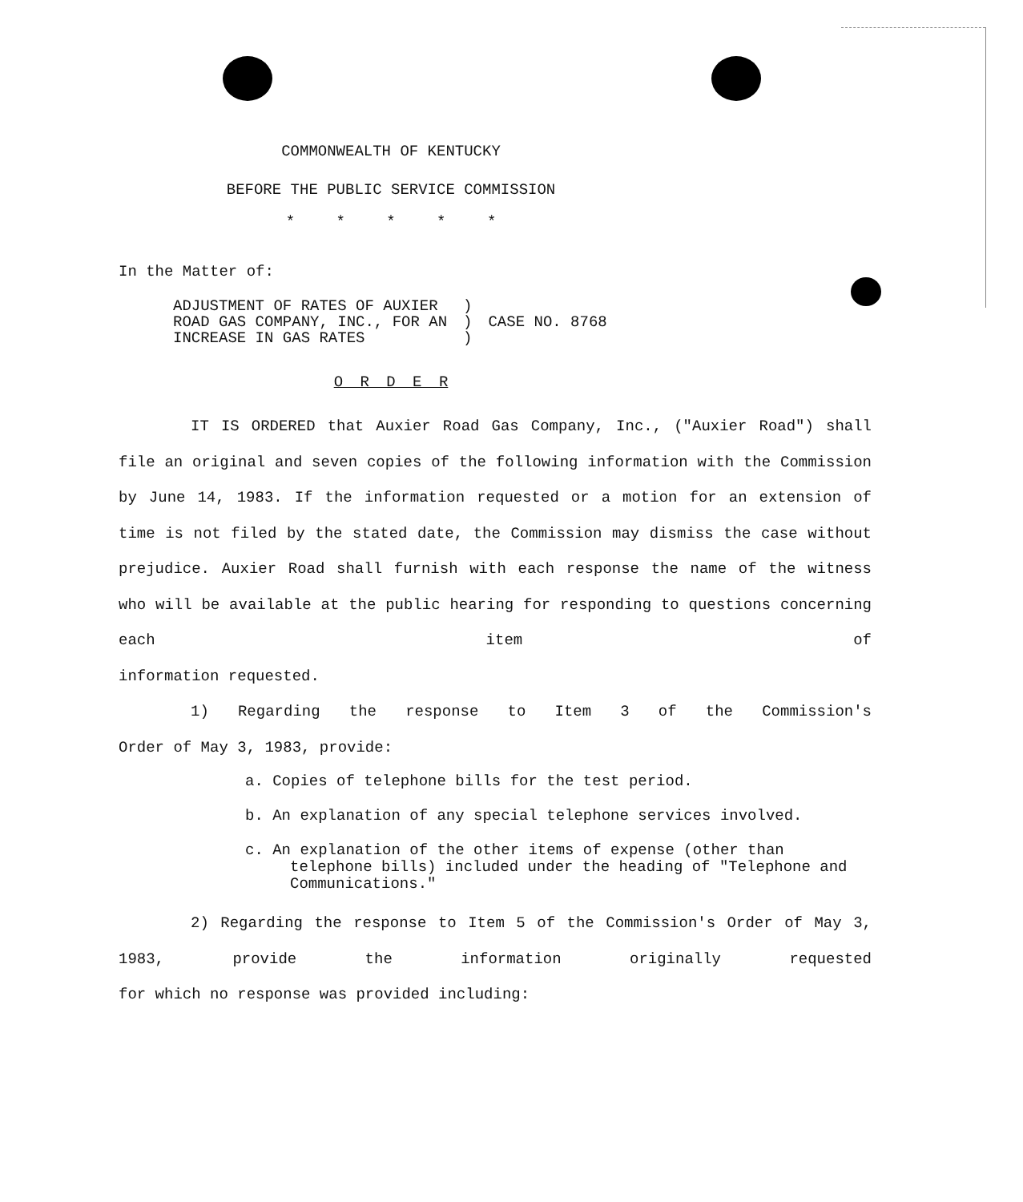COMMONWEALTH OF KENTUCKY
BEFORE THE PUBLIC SERVICE COMMISSION
* * * * *
In the Matter of:
ADJUSTMENT OF RATES OF AUXIER ROAD GAS COMPANY, INC., FOR AN INCREASE IN GAS RATES
) ) )
CASE NO. 8768
O R D E R
IT IS ORDERED that Auxier Road Gas Company, Inc., ("Auxier Road") shall file an original and seven copies of the following information with the Commission by June 14, 1983. If the information requested or a motion for an extension of time is not filed by the stated date, the Commission may dismiss the case without prejudice. Auxier Road shall furnish with each response the name of the witness who will be available at the public hearing for responding to questions concerning each item of
information requested.
1) Regarding the response to Item 3 of the Commission's
Order of May 3, 1983, provide:
a. Copies of telephone bills for the test period.
b. An explanation of any special telephone services involved.
c. An explanation of the other items of expense (other than telephone bills) included under the heading of "Telephone and Communications."
2) Regarding the response to Item 5 of the Commission's Order of May 3, 1983, provide the information originally requested
for which no response was provided including: